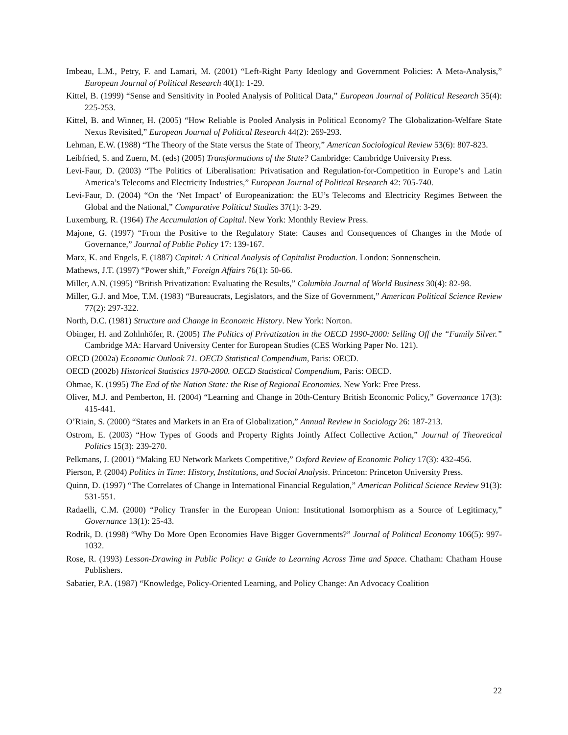Imbeau, L.M., Petry, F. and Lamari, M. (2001) “Left-Right Party Ideology and Government Policies: A Meta-Analysis,” European Journal of Political Research 40(1): 1-29.
Kittel, B. (1999) “Sense and Sensitivity in Pooled Analysis of Political Data,” European Journal of Political Research 35(4): 225-253.
Kittel, B. and Winner, H. (2005) “How Reliable is Pooled Analysis in Political Economy? The Globalization-Welfare State Nexus Revisited,” European Journal of Political Research 44(2): 269-293.
Lehman, E.W. (1988) “The Theory of the State versus the State of Theory,” American Sociological Review 53(6): 807-823.
Leibfried, S. and Zuern, M. (eds) (2005) Transformations of the State? Cambridge: Cambridge University Press.
Levi-Faur, D. (2003) “The Politics of Liberalisation: Privatisation and Regulation-for-Competition in Europe’s and Latin America’s Telecoms and Electricity Industries,” European Journal of Political Research 42: 705-740.
Levi-Faur, D. (2004) “On the ‘Net Impact’ of Europeanization: the EU’s Telecoms and Electricity Regimes Between the Global and the National,” Comparative Political Studies 37(1): 3-29.
Luxemburg, R. (1964) The Accumulation of Capital. New York: Monthly Review Press.
Majone, G. (1997) “From the Positive to the Regulatory State: Causes and Consequences of Changes in the Mode of Governance,” Journal of Public Policy 17: 139-167.
Marx, K. and Engels, F. (1887) Capital: A Critical Analysis of Capitalist Production. London: Sonnenschein.
Mathews, J.T. (1997) “Power shift,” Foreign Affairs 76(1): 50-66.
Miller, A.N. (1995) “British Privatization: Evaluating the Results,” Columbia Journal of World Business 30(4): 82-98.
Miller, G.J. and Moe, T.M. (1983) “Bureaucrats, Legislators, and the Size of Government,” American Political Science Review 77(2): 297-322.
North, D.C. (1981) Structure and Change in Economic History. New York: Norton.
Obinger, H. and Zohlnhöfer, R. (2005) The Politics of Privatization in the OECD 1990-2000: Selling Off the “Family Silver.” Cambridge MA: Harvard University Center for European Studies (CES Working Paper No. 121).
OECD (2002a) Economic Outlook 71. OECD Statistical Compendium, Paris: OECD.
OECD (2002b) Historical Statistics 1970-2000. OECD Statistical Compendium, Paris: OECD.
Ohmae, K. (1995) The End of the Nation State: the Rise of Regional Economies. New York: Free Press.
Oliver, M.J. and Pemberton, H. (2004) “Learning and Change in 20th-Century British Economic Policy,” Governance 17(3): 415-441.
O’Riain, S. (2000) “States and Markets in an Era of Globalization,” Annual Review in Sociology 26: 187-213.
Ostrom, E. (2003) “How Types of Goods and Property Rights Jointly Affect Collective Action,” Journal of Theoretical Politics 15(3): 239-270.
Pelkmans, J. (2001) “Making EU Network Markets Competitive,” Oxford Review of Economic Policy 17(3): 432-456.
Pierson, P. (2004) Politics in Time: History, Institutions, and Social Analysis. Princeton: Princeton University Press.
Quinn, D. (1997) “The Correlates of Change in International Financial Regulation,” American Political Science Review 91(3): 531-551.
Radaelli, C.M. (2000) “Policy Transfer in the European Union: Institutional Isomorphism as a Source of Legitimacy,” Governance 13(1): 25-43.
Rodrik, D. (1998) “Why Do More Open Economies Have Bigger Governments?” Journal of Political Economy 106(5): 997-1032.
Rose, R. (1993) Lesson-Drawing in Public Policy: a Guide to Learning Across Time and Space. Chatham: Chatham House Publishers.
Sabatier, P.A. (1987) “Knowledge, Policy-Oriented Learning, and Policy Change: An Advocacy Coalition
22